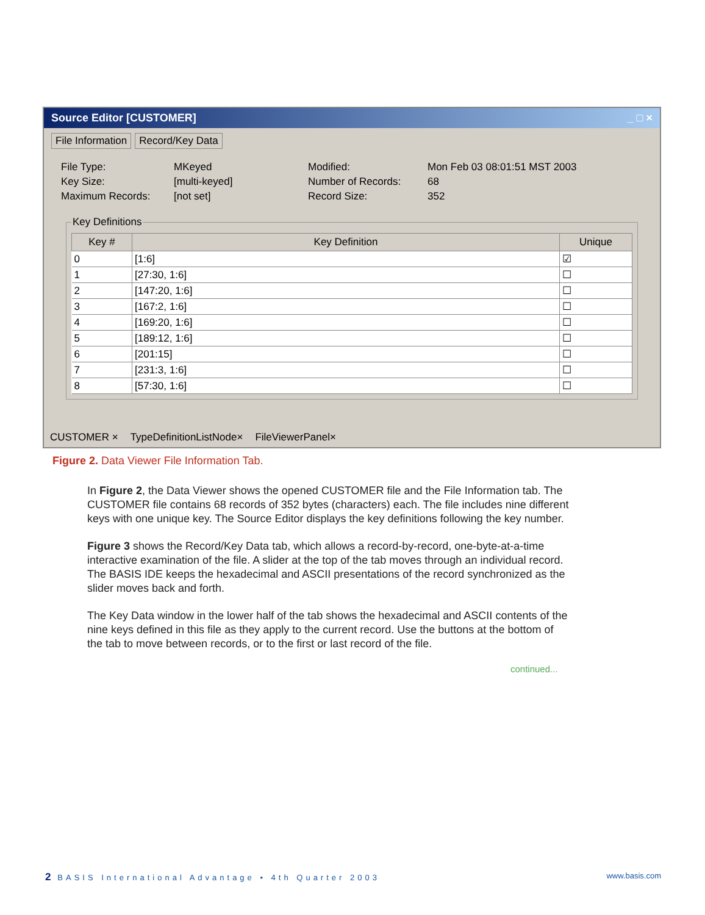Source Editor [CUSTOMER] _ □ ×
File Information Record/Key Data
File Type:
MKeyed
Modified:
Mon Feb 03 08:01:51 MST 2003
Key Size:
[multi-keyed]
Number of Records:
68
Maximum Records:
[not set]
Record Size:
352
Key Definitions
| Key # | Key Definition | Unique |
| --- | --- | --- |
| 0 | [1:6] | ☑ |
| 1 | [27:30, 1:6] | ☐ |
| 2 | [147:20, 1:6] | ☐ |
| 3 | [167:2, 1:6] | ☐ |
| 4 | [169:20, 1:6] | ☐ |
| 5 | [189:12, 1:6] | ☐ |
| 6 | [201:15] | ☐ |
| 7 | [231:3, 1:6] | ☐ |
| 8 | [57:30, 1:6] | ☐ |
CUSTOMER × TypeDefinitionListNode× FileViewerPanel×
Figure 2. Data Viewer File Information Tab.
In Figure 2, the Data Viewer shows the opened CUSTOMER file and the File Information tab. The CUSTOMER file contains 68 records of 352 bytes (characters) each. The file includes nine different keys with one unique key. The Source Editor displays the key definitions following the key number.
Figure 3 shows the Record/Key Data tab, which allows a record-by-record, one-byte-at-a-time interactive examination of the file. A slider at the top of the tab moves through an individual record. The BASIS IDE keeps the hexadecimal and ASCII presentations of the record synchronized as the slider moves back and forth.
The Key Data window in the lower half of the tab shows the hexadecimal and ASCII contents of the nine keys defined in this file as they apply to the current record. Use the buttons at the bottom of the tab to move between records, or to the first or last record of the file.
continued...
2 BASIS International Advantage • 4th Quarter 2003 www.basis.com